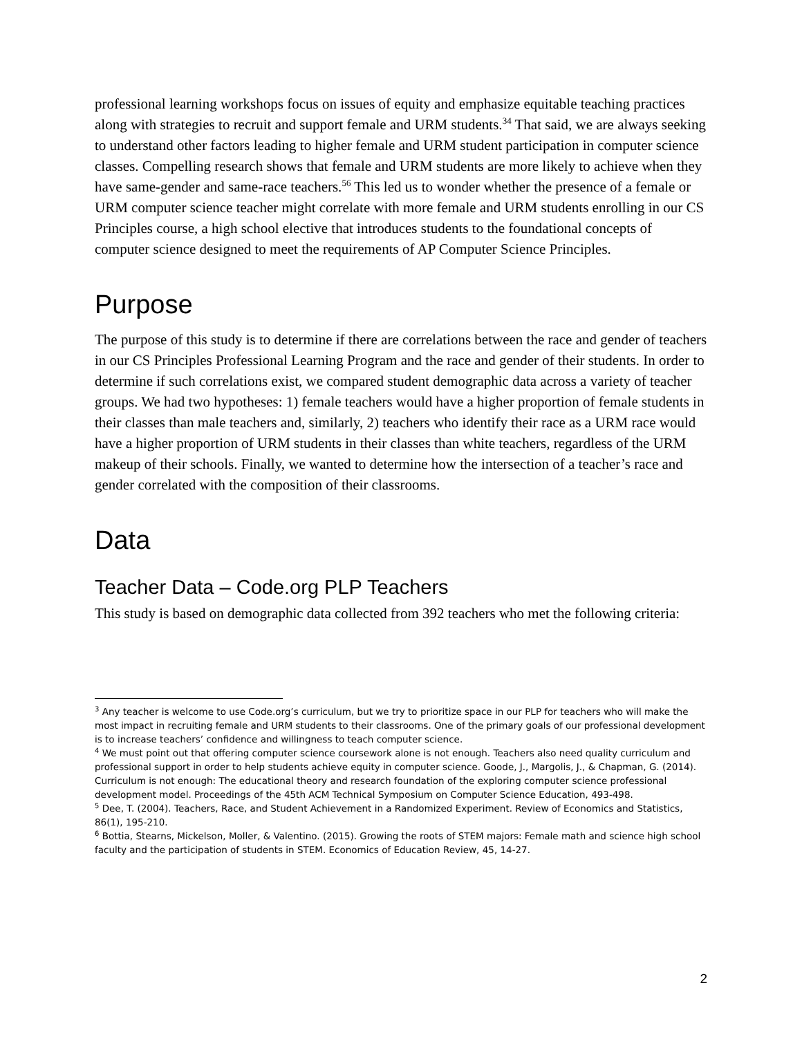professional learning workshops focus on issues of equity and emphasize equitable teaching practices along with strategies to recruit and support female and URM students.<sup>34</sup> That said, we are always seeking to understand other factors leading to higher female and URM student participation in computer science classes. Compelling research shows that female and URM students are more likely to achieve when they have same-gender and same-race teachers.<sup>56</sup> This led us to wonder whether the presence of a female or URM computer science teacher might correlate with more female and URM students enrolling in our CS Principles course, a high school elective that introduces students to the foundational concepts of computer science designed to meet the requirements of AP Computer Science Principles.
Purpose
The purpose of this study is to determine if there are correlations between the race and gender of teachers in our CS Principles Professional Learning Program and the race and gender of their students. In order to determine if such correlations exist, we compared student demographic data across a variety of teacher groups. We had two hypotheses: 1) female teachers would have a higher proportion of female students in their classes than male teachers and, similarly, 2) teachers who identify their race as a URM race would have a higher proportion of URM students in their classes than white teachers, regardless of the URM makeup of their schools. Finally, we wanted to determine how the intersection of a teacher’s race and gender correlated with the composition of their classrooms.
Data
Teacher Data – Code.org PLP Teachers
This study is based on demographic data collected from 392 teachers who met the following criteria:
<sup>3</sup> Any teacher is welcome to use Code.org’s curriculum, but we try to prioritize space in our PLP for teachers who will make the most impact in recruiting female and URM students to their classrooms. One of the primary goals of our professional development is to increase teachers’ confidence and willingness to teach computer science.
<sup>4</sup> We must point out that offering computer science coursework alone is not enough. Teachers also need quality curriculum and professional support in order to help students achieve equity in computer science. Goode, J., Margolis, J., & Chapman, G. (2014). Curriculum is not enough: The educational theory and research foundation of the exploring computer science professional development model. Proceedings of the 45th ACM Technical Symposium on Computer Science Education, 493-498.
<sup>5</sup> Dee, T. (2004). Teachers, Race, and Student Achievement in a Randomized Experiment. Review of Economics and Statistics, 86(1), 195-210.
<sup>6</sup> Bottia, Stearns, Mickelson, Moller, & Valentino. (2015). Growing the roots of STEM majors: Female math and science high school faculty and the participation of students in STEM. Economics of Education Review, 45, 14-27.
2